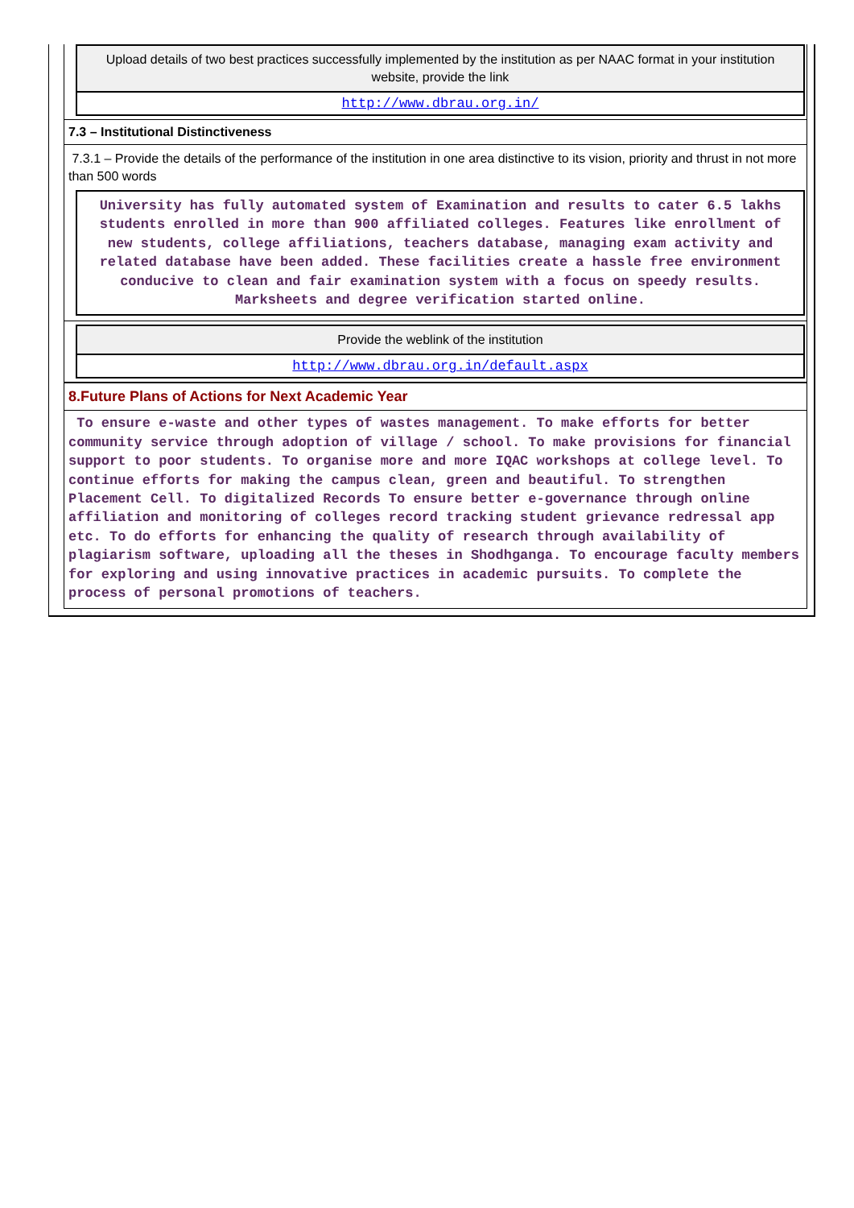Upload details of two best practices successfully implemented by the institution as per NAAC format in your institution website, provide the link
http://www.dbrau.org.in/
7.3 – Institutional Distinctiveness
7.3.1 – Provide the details of the performance of the institution in one area distinctive to its vision, priority and thrust in not more than 500 words
University has fully automated system of Examination and results to cater 6.5 lakhs students enrolled in more than 900 affiliated colleges. Features like enrollment of new students, college affiliations, teachers database, managing exam activity and related database have been added. These facilities create a hassle free environment conducive to clean and fair examination system with a focus on speedy results. Marksheets and degree verification started online.
Provide the weblink of the institution
http://www.dbrau.org.in/default.aspx
8.Future Plans of Actions for Next Academic Year
To ensure e-waste and other types of wastes management. To make efforts for better community service through adoption of village / school. To make provisions for financial support to poor students. To organise more and more IQAC workshops at college level. To continue efforts for making the campus clean, green and beautiful. To strengthen Placement Cell. To digitalized Records To ensure better e-governance through online affiliation and monitoring of colleges record tracking student grievance redressal app etc. To do efforts for enhancing the quality of research through availability of plagiarism software, uploading all the theses in Shodhganga. To encourage faculty members for exploring and using innovative practices in academic pursuits. To complete the process of personal promotions of teachers.